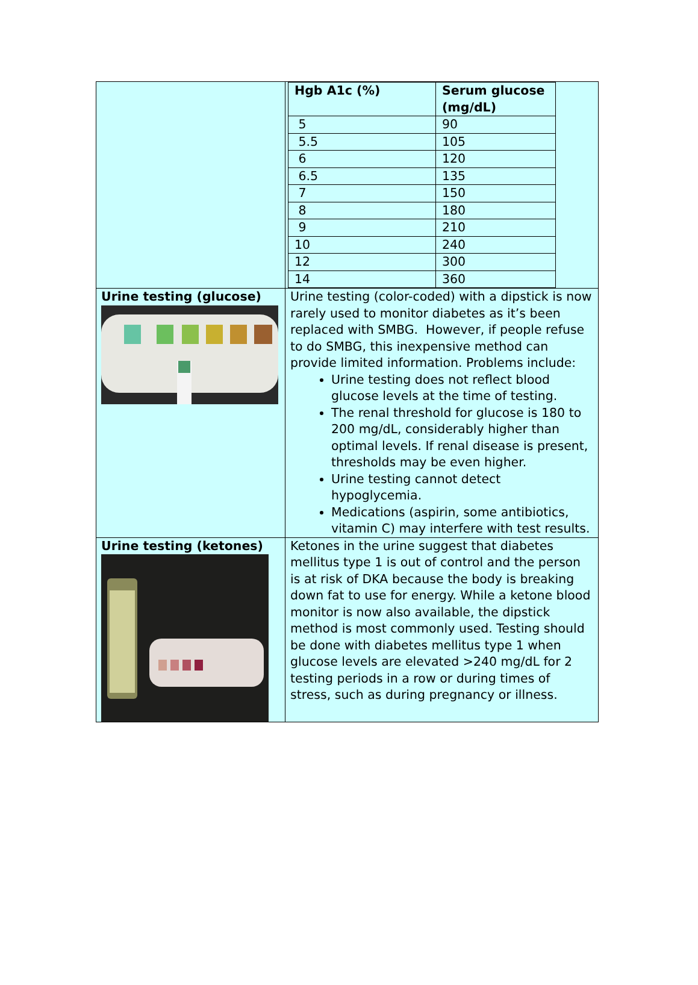| | / Hgb A1c (%) / Serum glucose (mg/dL) / / --- / --- / / 5 / 90 / / 5.5 / 105 / / 6 / 120 / / 6.5 / 135 / / 7 / 150 / / 8 / 180 / / 9 / 210 / / 10 / 240 / / 12 / 300 / / 14 / 360 / |
| Urine testing (glucose) | Urine testing (color-coded) with a dipstick is now rarely used to monitor diabetes as it’s been replaced with SMBG. However, if people refuse to do SMBG, this inexpensive method can provide limited information. Problems include: Urine testing does not reflect blood glucose levels at the time of testing. The renal threshold for glucose is 180 to 200 mg/dL, considerably higher than optimal levels. If renal disease is present, thresholds may be even higher. Urine testing cannot detect hypoglycemia. Medications (aspirin, some antibiotics, vitamin C) may interfere with test results. |
| Urine testing (ketones) | Ketones in the urine suggest that diabetes mellitus type 1 is out of control and the person is at risk of DKA because the body is breaking down fat to use for energy. While a ketone blood monitor is now also available, the dipstick method is most commonly used. Testing should be done with diabetes mellitus type 1 when glucose levels are elevated >240 mg/dL for 2 testing periods in a row or during times of stress, such as during pregnancy or illness. |